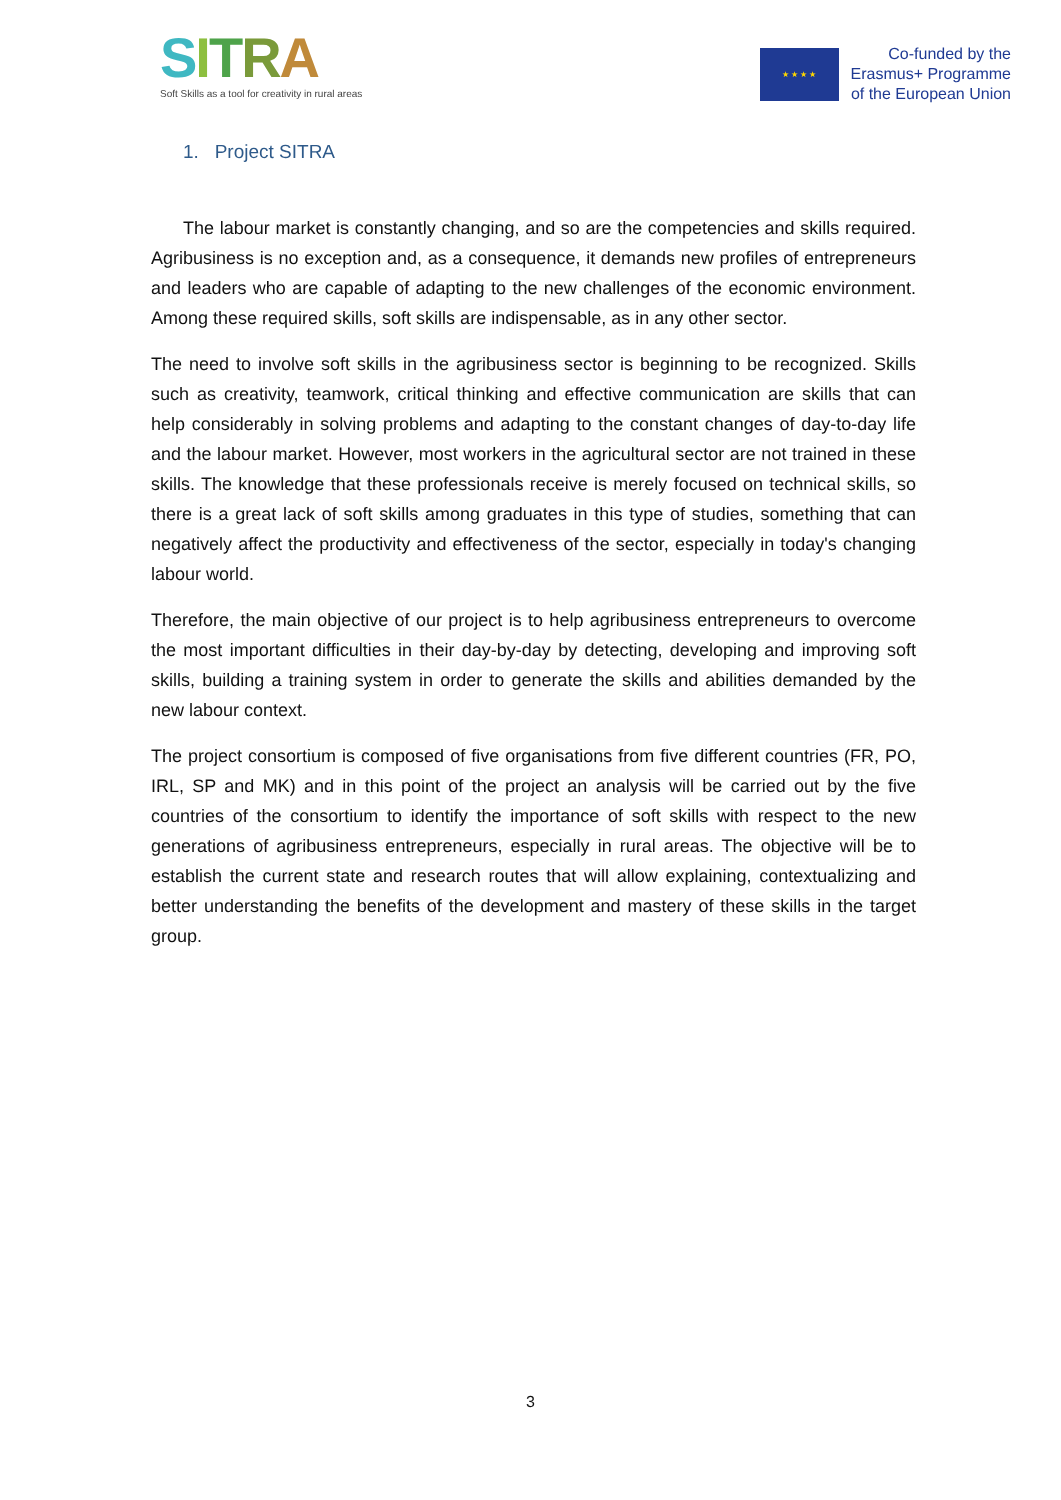SITRA
Soft Skills as a tool for creativity in rural areas
★ ★ ★ ★
Co-funded by the
Erasmus+ Programme
of the European Union
1. Project SITRA
The labour market is constantly changing, and so are the competencies and skills required. Agribusiness is no exception and, as a consequence, it demands new profiles of entrepreneurs and leaders who are capable of adapting to the new challenges of the economic environment. Among these required skills, soft skills are indispensable, as in any other sector.
The need to involve soft skills in the agribusiness sector is beginning to be recognized. Skills such as creativity, teamwork, critical thinking and effective communication are skills that can help considerably in solving problems and adapting to the constant changes of day-to-day life and the labour market. However, most workers in the agricultural sector are not trained in these skills. The knowledge that these professionals receive is merely focused on technical skills, so there is a great lack of soft skills among graduates in this type of studies, something that can negatively affect the productivity and effectiveness of the sector, especially in today's changing labour world.
Therefore, the main objective of our project is to help agribusiness entrepreneurs to overcome the most important difficulties in their day-by-day by detecting, developing and improving soft skills, building a training system in order to generate the skills and abilities demanded by the new labour context.
The project consortium is composed of five organisations from five different countries (FR, PO, IRL, SP and MK) and in this point of the project an analysis will be carried out by the five countries of the consortium to identify the importance of soft skills with respect to the new generations of agribusiness entrepreneurs, especially in rural areas. The objective will be to establish the current state and research routes that will allow explaining, contextualizing and better understanding the benefits of the development and mastery of these skills in the target group.
3